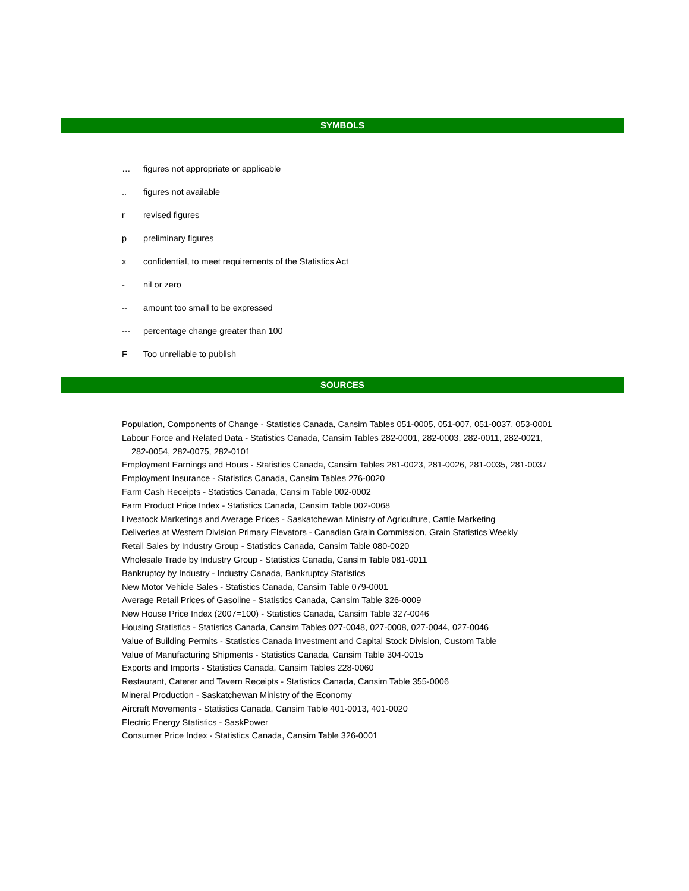SYMBOLS
… figures not appropriate or applicable
.. figures not available
r revised figures
p preliminary figures
x confidential, to meet requirements of the Statistics Act
- nil or zero
-- amount too small to be expressed
--- percentage change greater than 100
F Too unreliable to publish
SOURCES
Population, Components of Change - Statistics Canada, Cansim Tables 051-0005, 051-007, 051-0037, 053-0001
Labour Force and Related Data - Statistics Canada, Cansim Tables 282-0001, 282-0003, 282-0011, 282-0021,
282-0054, 282-0075, 282-0101
Employment Earnings and Hours - Statistics Canada, Cansim Tables 281-0023, 281-0026, 281-0035, 281-0037
Employment Insurance - Statistics Canada, Cansim Tables 276-0020
Farm Cash Receipts - Statistics Canada, Cansim Table 002-0002
Farm Product Price Index - Statistics Canada, Cansim Table 002-0068
Livestock Marketings and Average Prices - Saskatchewan Ministry of Agriculture, Cattle Marketing
Deliveries at Western Division Primary Elevators - Canadian Grain Commission, Grain Statistics Weekly
Retail Sales by Industry Group - Statistics Canada, Cansim Table 080-0020
Wholesale Trade by Industry Group - Statistics Canada, Cansim Table 081-0011
Bankruptcy by Industry - Industry Canada, Bankruptcy Statistics
New Motor Vehicle Sales - Statistics Canada, Cansim Table 079-0001
Average Retail Prices of Gasoline - Statistics Canada, Cansim Table 326-0009
New House Price Index (2007=100) - Statistics Canada, Cansim Table 327-0046
Housing Statistics - Statistics Canada, Cansim Tables 027-0048, 027-0008, 027-0044, 027-0046
Value of Building Permits - Statistics Canada Investment and Capital Stock Division, Custom Table
Value of Manufacturing Shipments - Statistics Canada, Cansim Table 304-0015
Exports and Imports - Statistics Canada, Cansim Tables 228-0060
Restaurant, Caterer and Tavern Receipts - Statistics Canada, Cansim Table 355-0006
Mineral Production - Saskatchewan Ministry of the Economy
Aircraft Movements - Statistics Canada, Cansim Table 401-0013, 401-0020
Electric Energy Statistics - SaskPower
Consumer Price Index - Statistics Canada, Cansim Table 326-0001